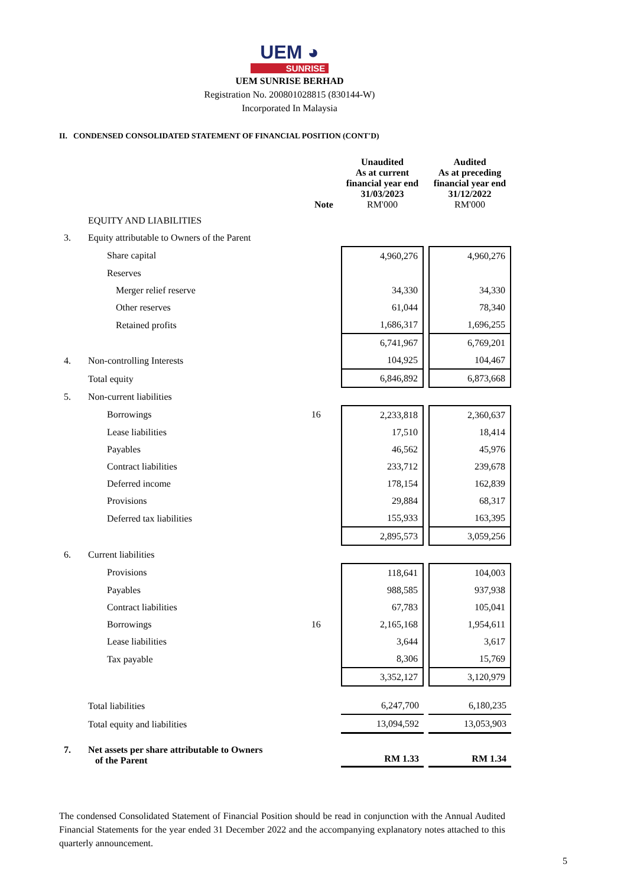UEM ◕
SUNRISE
UEM SUNRISE BERHAD
Registration No. 200801028815 (830144-W)
Incorporated In Malaysia
II. CONDENSED CONSOLIDATED STATEMENT OF FINANCIAL POSITION (CONT'D)
| | | Note | Unaudited As at current financial year end 31/03/2023 RM'000 | | Audited As at preceding financial year end 31/12/2022 RM'000 |
| | EQUITY AND LIABILITIES | | | | |
| 3. | Equity attributable to Owners of the Parent | | | | |
| | Share capital | | 4,960,276 | | 4,960,276 |
| | Reserves | | | | |
| | Merger relief reserve | | 34,330 | | 34,330 |
| | Other reserves | | 61,044 | | 78,340 |
| | Retained profits | | 1,686,317 | | 1,696,255 |
| | | | 6,741,967 | | 6,769,201 |
| 4. | Non-controlling Interests | | 104,925 | | 104,467 |
| | Total equity | | 6,846,892 | | 6,873,668 |
| 5. | Non-current liabilities | | | | |
| | Borrowings | 16 | 2,233,818 | | 2,360,637 |
| | Lease liabilities | | 17,510 | | 18,414 |
| | Payables | | 46,562 | | 45,976 |
| | Contract liabilities | | 233,712 | | 239,678 |
| | Deferred income | | 178,154 | | 162,839 |
| | Provisions | | 29,884 | | 68,317 |
| | Deferred tax liabilities | | 155,933 | | 163,395 |
| | | | 2,895,573 | | 3,059,256 |
| 6. | Current liabilities | | | | |
| | Provisions | | 118,641 | | 104,003 |
| | Payables | | 988,585 | | 937,938 |
| | Contract liabilities | | 67,783 | | 105,041 |
| | Borrowings | 16 | 2,165,168 | | 1,954,611 |
| | Lease liabilities | | 3,644 | | 3,617 |
| | Tax payable | | 8,306 | | 15,769 |
| | | | 3,352,127 | | 3,120,979 |
| | Total liabilities | | 6,247,700 | | 6,180,235 |
| | Total equity and liabilities | | 13,094,592 | | 13,053,903 |
| 7. | Net assets per share attributable to Owners of the Parent | | RM 1.33 | | RM 1.34 |
The condensed Consolidated Statement of Financial Position should be read in conjunction with the Annual Audited Financial Statements for the year ended 31 December 2022 and the accompanying explanatory notes attached to this quarterly announcement.
5